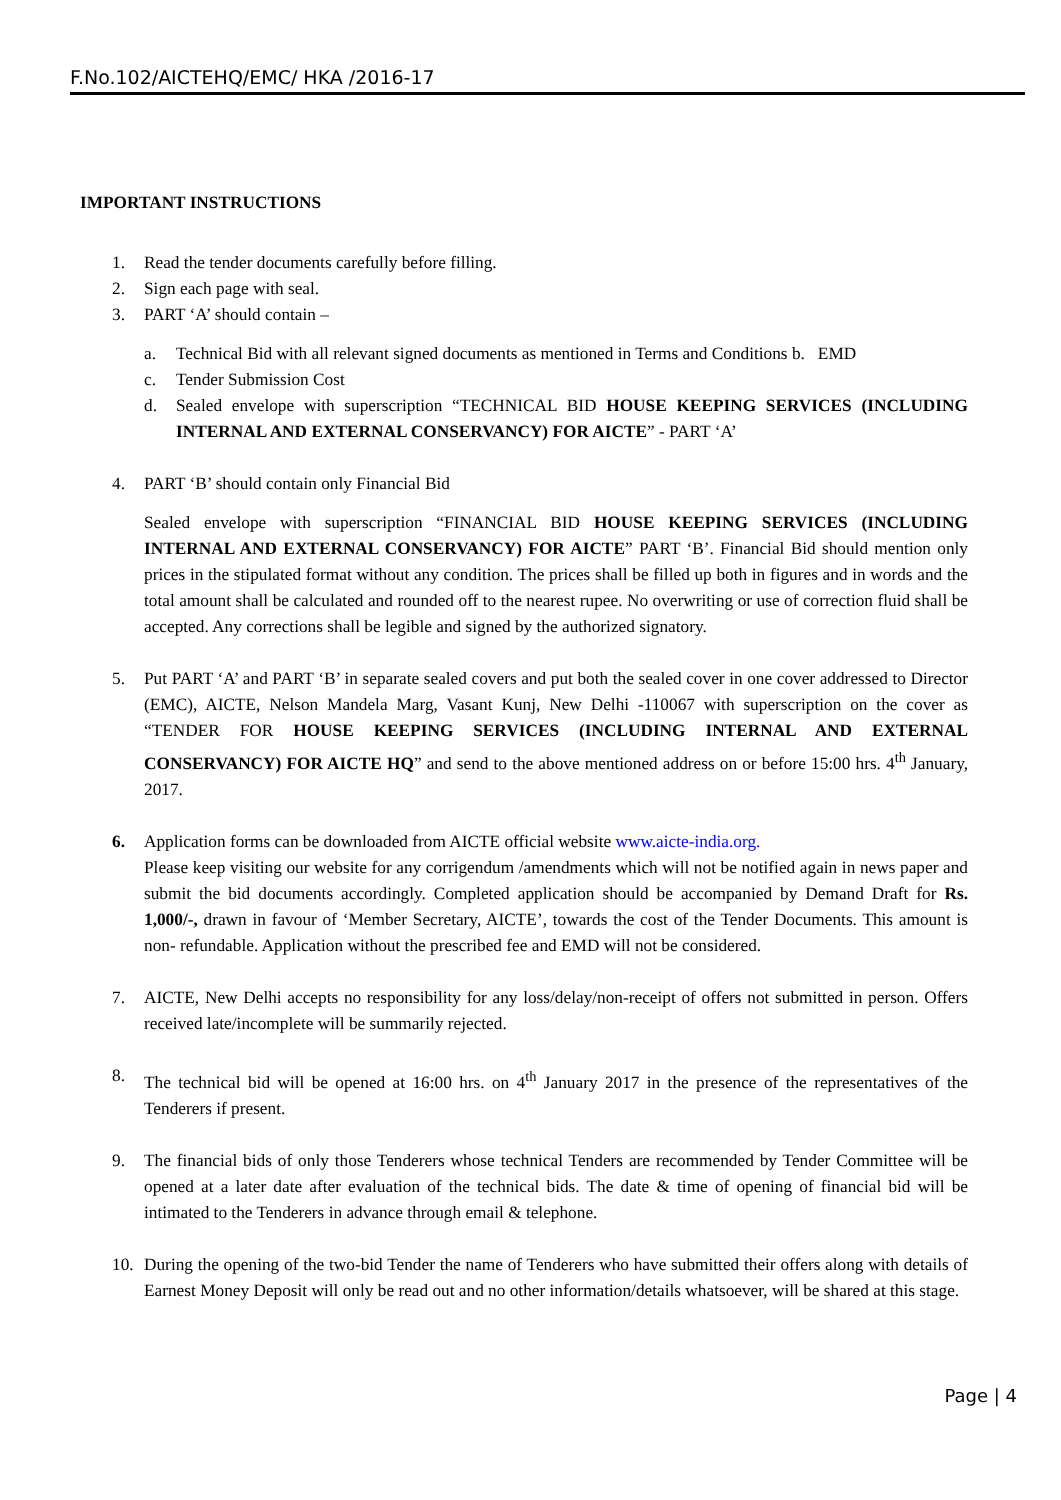F.No.102/AICTEHQ/EMC/ HKA /2016-17
IMPORTANT INSTRUCTIONS
1. Read the tender documents carefully before filling.
2. Sign each page with seal.
3. PART ‘A’ should contain –
a. Technical Bid with all relevant signed documents as mentioned in Terms and Conditions b. EMD
c. Tender Submission Cost
d. Sealed envelope with superscription “TECHNICAL BID HOUSE KEEPING SERVICES (INCLUDING INTERNAL AND EXTERNAL CONSERVANCY) FOR AICTE” - PART ‘A’
4. PART ‘B’ should contain only Financial Bid
Sealed envelope with superscription “FINANCIAL BID HOUSE KEEPING SERVICES (INCLUDING INTERNAL AND EXTERNAL CONSERVANCY) FOR AICTE” PART ‘B’. Financial Bid should mention only prices in the stipulated format without any condition. The prices shall be filled up both in figures and in words and the total amount shall be calculated and rounded off to the nearest rupee. No overwriting or use of correction fluid shall be accepted. Any corrections shall be legible and signed by the authorized signatory.
5. Put PART ‘A’ and PART ‘B’ in separate sealed covers and put both the sealed cover in one cover addressed to Director (EMC), AICTE, Nelson Mandela Marg, Vasant Kunj, New Delhi -110067 with superscription on the cover as “TENDER FOR HOUSE KEEPING SERVICES (INCLUDING INTERNAL AND EXTERNAL CONSERVANCY) FOR AICTE HQ” and send to the above mentioned address on or before 15:00 hrs. 4<sup>th</sup> January, 2017.
6. Application forms can be downloaded from AICTE official website www.aicte-india.org.
Please keep visiting our website for any corrigendum /amendments which will not be notified again in news paper and submit the bid documents accordingly. Completed application should be accompanied by Demand Draft for Rs. 1,000/-, drawn in favour of ‘Member Secretary, AICTE’, towards the cost of the Tender Documents. This amount is non- refundable. Application without the prescribed fee and EMD will not be considered.
7. AICTE, New Delhi accepts no responsibility for any loss/delay/non-receipt of offers not submitted in person. Offers received late/incomplete will be summarily rejected.
8. The technical bid will be opened at 16:00 hrs. on 4<sup>th</sup> January 2017 in the presence of the representatives of the Tenderers if present.
9. The financial bids of only those Tenderers whose technical Tenders are recommended by Tender Committee will be opened at a later date after evaluation of the technical bids. The date & time of opening of financial bid will be intimated to the Tenderers in advance through email & telephone.
10. During the opening of the two-bid Tender the name of Tenderers who have submitted their offers along with details of Earnest Money Deposit will only be read out and no other information/details whatsoever, will be shared at this stage.
Page | 4